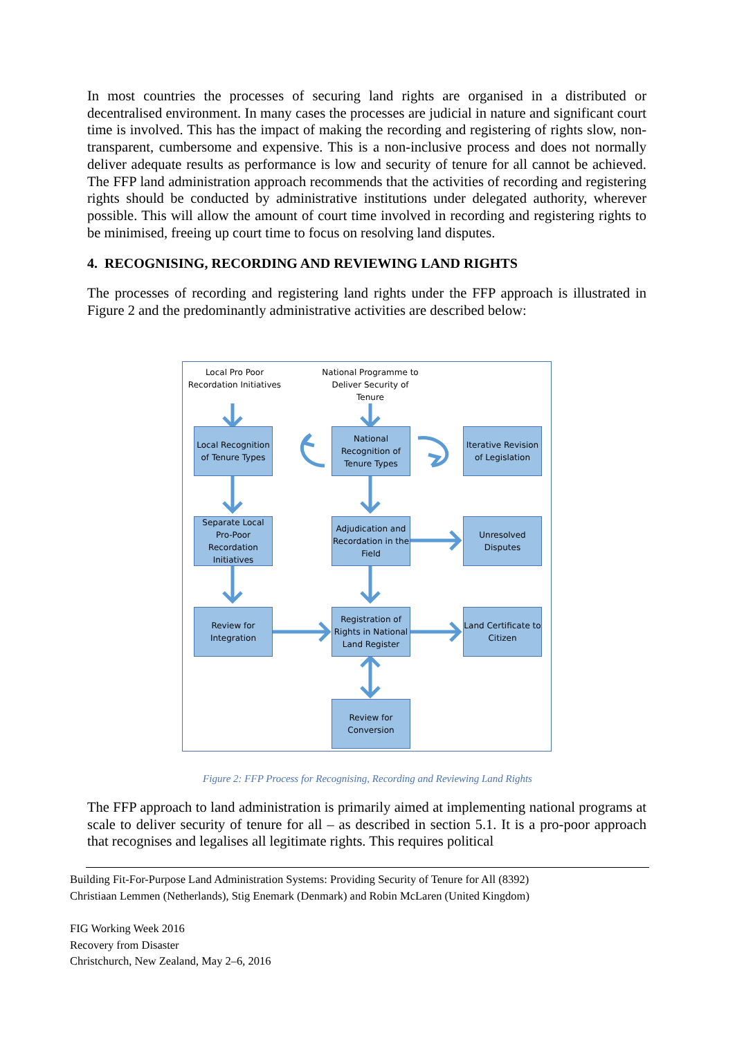In most countries the processes of securing land rights are organised in a distributed or decentralised environment. In many cases the processes are judicial in nature and significant court time is involved. This has the impact of making the recording and registering of rights slow, non-transparent, cumbersome and expensive. This is a non-inclusive process and does not normally deliver adequate results as performance is low and security of tenure for all cannot be achieved. The FFP land administration approach recommends that the activities of recording and registering rights should be conducted by administrative institutions under delegated authority, wherever possible. This will allow the amount of court time involved in recording and registering rights to be minimised, freeing up court time to focus on resolving land disputes.
4. RECOGNISING, RECORDING AND REVIEWING LAND RIGHTS
The processes of recording and registering land rights under the FFP approach is illustrated in Figure 2 and the predominantly administrative activities are described below:
Local Pro Poor Recordation Initiatives
National Programme to Deliver Security of Tenure
Local Recognition of Tenure Types
National Recognition of Tenure Types
Iterative Revision of Legislation
Separate Local Pro-Poor Recordation Initiatives
Adjudication and Recordation in the Field
Unresolved Disputes
Review for Integration
Registration of Rights in National Land Register
Land Certificate to Citizen
Review for Conversion
Figure 2: FFP Process for Recognising, Recording and Reviewing Land Rights
The FFP approach to land administration is primarily aimed at implementing national programs at scale to deliver security of tenure for all – as described in section 5.1. It is a pro-poor approach that recognises and legalises all legitimate rights. This requires political
Building Fit-For-Purpose Land Administration Systems: Providing Security of Tenure for All (8392)
Christiaan Lemmen (Netherlands), Stig Enemark (Denmark) and Robin McLaren (United Kingdom)
FIG Working Week 2016
Recovery from Disaster
Christchurch, New Zealand, May 2–6, 2016